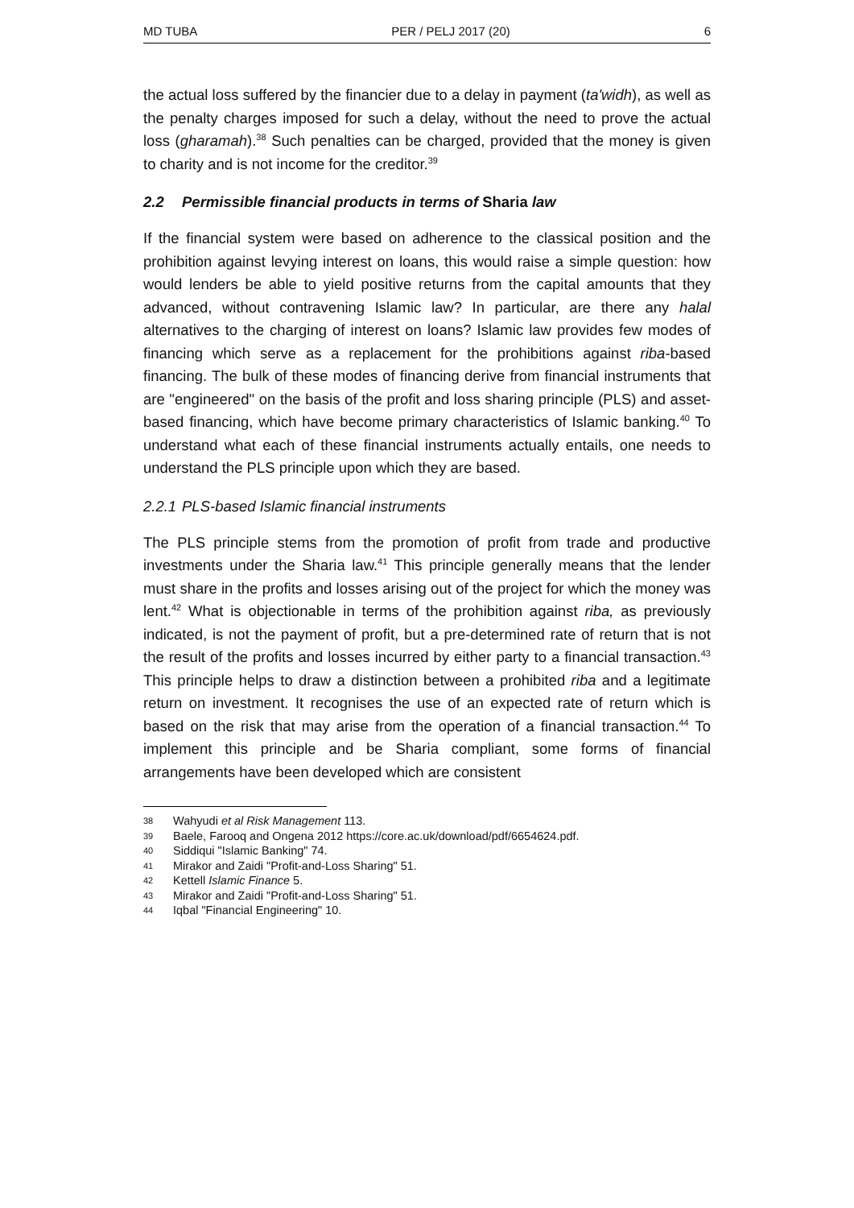MD TUBA PER / PELJ 2017 (20) 6
the actual loss suffered by the financier due to a delay in payment (ta'widh), as well as the penalty charges imposed for such a delay, without the need to prove the actual loss (gharamah).<sup>38</sup> Such penalties can be charged, provided that the money is given to charity and is not income for the creditor.<sup>39</sup>
2.2 Permissible financial products in terms of Sharia law
If the financial system were based on adherence to the classical position and the prohibition against levying interest on loans, this would raise a simple question: how would lenders be able to yield positive returns from the capital amounts that they advanced, without contravening Islamic law? In particular, are there any halal alternatives to the charging of interest on loans? Islamic law provides few modes of financing which serve as a replacement for the prohibitions against riba-based financing. The bulk of these modes of financing derive from financial instruments that are "engineered" on the basis of the profit and loss sharing principle (PLS) and asset-based financing, which have become primary characteristics of Islamic banking.<sup>40</sup> To understand what each of these financial instruments actually entails, one needs to understand the PLS principle upon which they are based.
2.2.1 PLS-based Islamic financial instruments
The PLS principle stems from the promotion of profit from trade and productive investments under the Sharia law.<sup>41</sup> This principle generally means that the lender must share in the profits and losses arising out of the project for which the money was lent.<sup>42</sup> What is objectionable in terms of the prohibition against riba, as previously indicated, is not the payment of profit, but a pre-determined rate of return that is not the result of the profits and losses incurred by either party to a financial transaction.<sup>43</sup> This principle helps to draw a distinction between a prohibited riba and a legitimate return on investment. It recognises the use of an expected rate of return which is based on the risk that may arise from the operation of a financial transaction.<sup>44</sup> To implement this principle and be Sharia compliant, some forms of financial arrangements have been developed which are consistent
38 Wahyudi et al Risk Management 113.
39 Baele, Farooq and Ongena 2012 https://core.ac.uk/download/pdf/6654624.pdf.
40 Siddiqui "Islamic Banking" 74.
41 Mirakor and Zaidi "Profit-and-Loss Sharing" 51.
42 Kettell Islamic Finance 5.
43 Mirakor and Zaidi "Profit-and-Loss Sharing" 51.
44 Iqbal "Financial Engineering" 10.